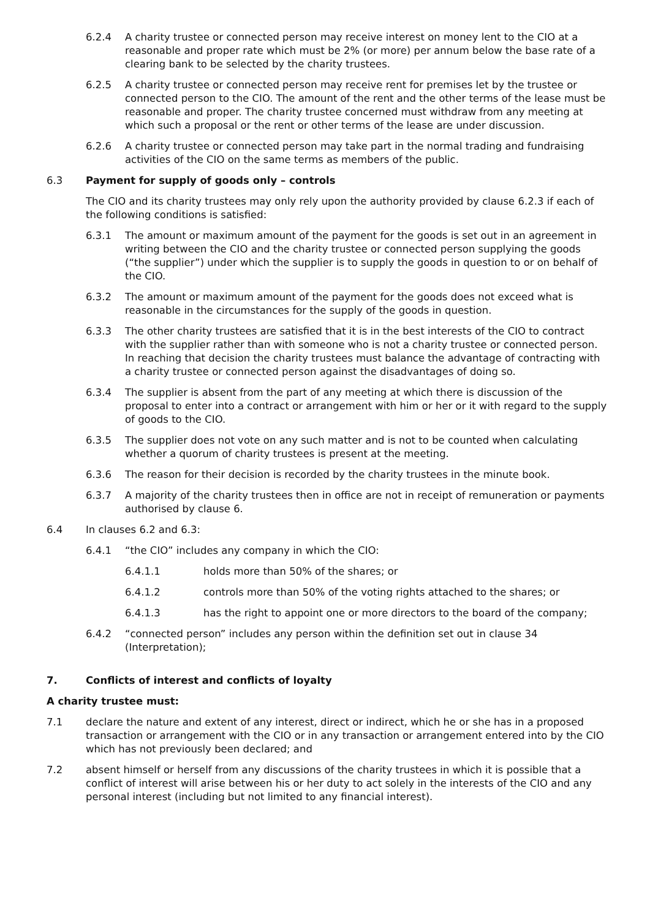6.2.4 A charity trustee or connected person may receive interest on money lent to the CIO at a reasonable and proper rate which must be 2% (or more) per annum below the base rate of a clearing bank to be selected by the charity trustees.
6.2.5 A charity trustee or connected person may receive rent for premises let by the trustee or connected person to the CIO. The amount of the rent and the other terms of the lease must be reasonable and proper. The charity trustee concerned must withdraw from any meeting at which such a proposal or the rent or other terms of the lease are under discussion.
6.2.6 A charity trustee or connected person may take part in the normal trading and fundraising activities of the CIO on the same terms as members of the public.
6.3 Payment for supply of goods only – controls
The CIO and its charity trustees may only rely upon the authority provided by clause 6.2.3 if each of the following conditions is satisfied:
6.3.1 The amount or maximum amount of the payment for the goods is set out in an agreement in writing between the CIO and the charity trustee or connected person supplying the goods (“the supplier”) under which the supplier is to supply the goods in question to or on behalf of the CIO.
6.3.2 The amount or maximum amount of the payment for the goods does not exceed what is reasonable in the circumstances for the supply of the goods in question.
6.3.3 The other charity trustees are satisfied that it is in the best interests of the CIO to contract with the supplier rather than with someone who is not a charity trustee or connected person. In reaching that decision the charity trustees must balance the advantage of contracting with a charity trustee or connected person against the disadvantages of doing so.
6.3.4 The supplier is absent from the part of any meeting at which there is discussion of the proposal to enter into a contract or arrangement with him or her or it with regard to the supply of goods to the CIO.
6.3.5 The supplier does not vote on any such matter and is not to be counted when calculating whether a quorum of charity trustees is present at the meeting.
6.3.6 The reason for their decision is recorded by the charity trustees in the minute book.
6.3.7 A majority of the charity trustees then in office are not in receipt of remuneration or payments authorised by clause 6.
6.4 In clauses 6.2 and 6.3:
6.4.1 “the CIO” includes any company in which the CIO:
6.4.1.1 holds more than 50% of the shares; or
6.4.1.2 controls more than 50% of the voting rights attached to the shares; or
6.4.1.3 has the right to appoint one or more directors to the board of the company;
6.4.2 “connected person” includes any person within the definition set out in clause 34 (Interpretation);
7. Conflicts of interest and conflicts of loyalty
A charity trustee must:
7.1 declare the nature and extent of any interest, direct or indirect, which he or she has in a proposed transaction or arrangement with the CIO or in any transaction or arrangement entered into by the CIO which has not previously been declared; and
7.2 absent himself or herself from any discussions of the charity trustees in which it is possible that a conflict of interest will arise between his or her duty to act solely in the interests of the CIO and any personal interest (including but not limited to any financial interest).